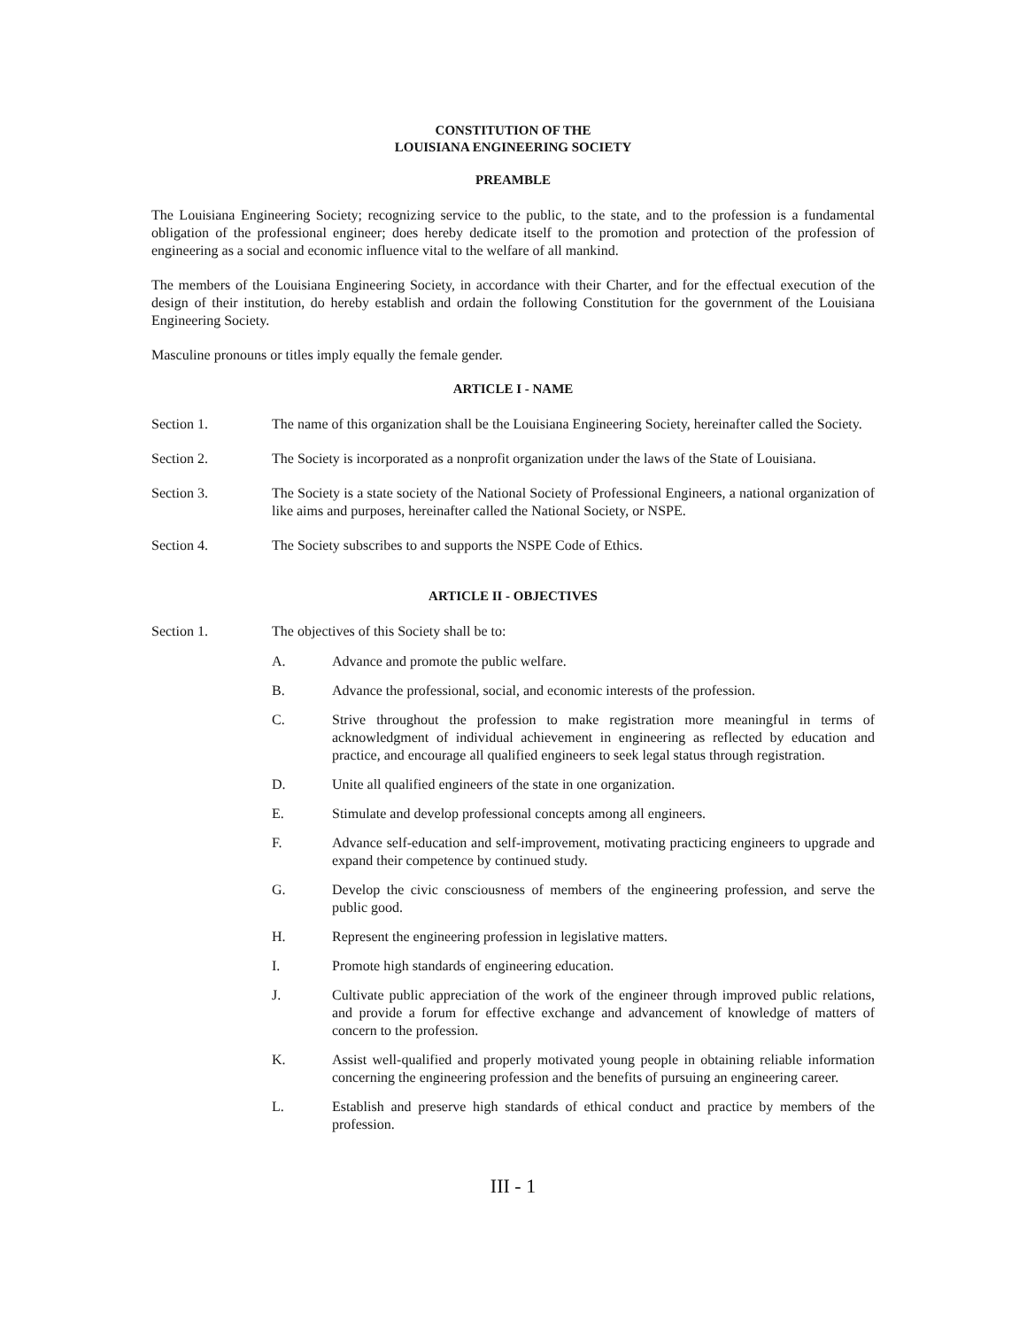CONSTITUTION OF THE
LOUISIANA ENGINEERING SOCIETY
PREAMBLE
The Louisiana Engineering Society; recognizing service to the public, to the state, and to the profession is a fundamental obligation of the professional engineer; does hereby dedicate itself to the promotion and protection of the profession of engineering as a social and economic influence vital to the welfare of all mankind.
The members of the Louisiana Engineering Society, in accordance with their Charter, and for the effectual execution of the design of their institution, do hereby establish and ordain the following Constitution for the government of the Louisiana Engineering Society.
Masculine pronouns or titles imply equally the female gender.
ARTICLE I - NAME
Section 1. The name of this organization shall be the Louisiana Engineering Society, hereinafter called the Society.
Section 2. The Society is incorporated as a nonprofit organization under the laws of the State of Louisiana.
Section 3. The Society is a state society of the National Society of Professional Engineers, a national organization of like aims and purposes, hereinafter called the National Society, or NSPE.
Section 4. The Society subscribes to and supports the NSPE Code of Ethics.
ARTICLE II - OBJECTIVES
Section 1. The objectives of this Society shall be to:
A. Advance and promote the public welfare.
B. Advance the professional, social, and economic interests of the profession.
C. Strive throughout the profession to make registration more meaningful in terms of acknowledgment of individual achievement in engineering as reflected by education and practice, and encourage all qualified engineers to seek legal status through registration.
D. Unite all qualified engineers of the state in one organization.
E. Stimulate and develop professional concepts among all engineers.
F. Advance self-education and self-improvement, motivating practicing engineers to upgrade and expand their competence by continued study.
G. Develop the civic consciousness of members of the engineering profession, and serve the public good.
H. Represent the engineering profession in legislative matters.
I. Promote high standards of engineering education.
J. Cultivate public appreciation of the work of the engineer through improved public relations, and provide a forum for effective exchange and advancement of knowledge of matters of concern to the profession.
K. Assist well-qualified and properly motivated young people in obtaining reliable information concerning the engineering profession and the benefits of pursuing an engineering career.
L. Establish and preserve high standards of ethical conduct and practice by members of the profession.
III - 1